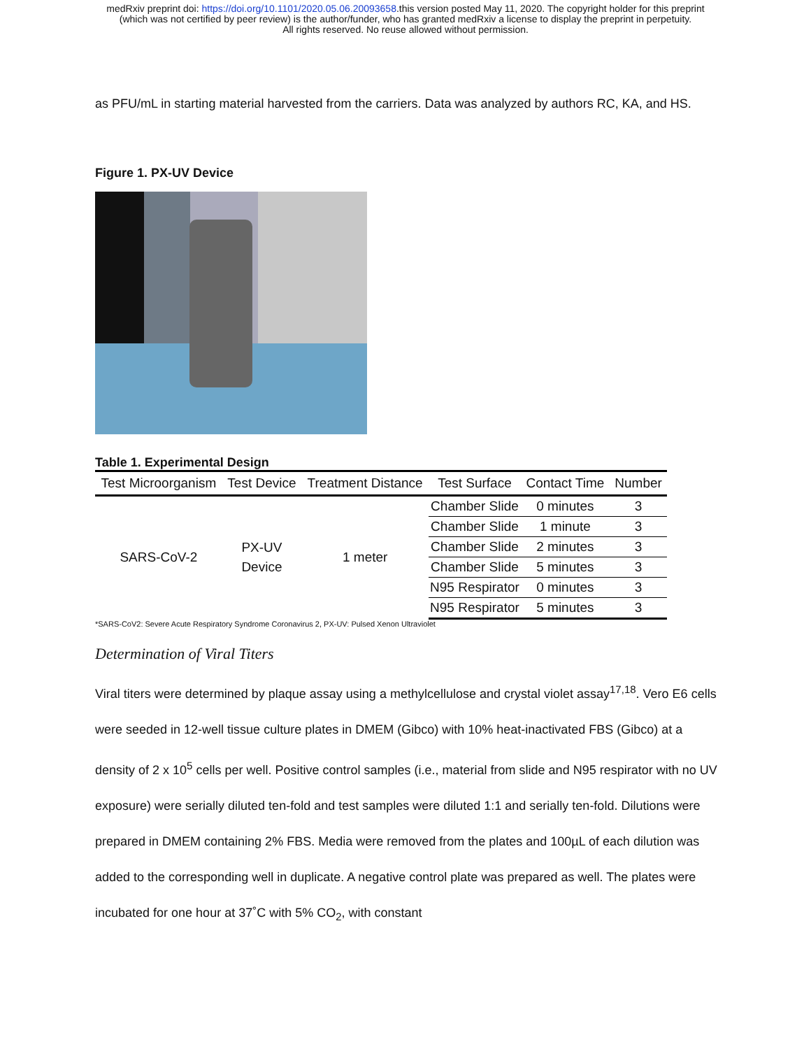medRxiv preprint doi: https://doi.org/10.1101/2020.05.06.20093658.this version posted May 11, 2020. The copyright holder for this preprint
(which was not certified by peer review) is the author/funder, who has granted medRxiv a license to display the preprint in perpetuity.
All rights reserved. No reuse allowed without permission.
as PFU/mL in starting material harvested from the carriers. Data was analyzed by authors RC, KA, and HS.
Figure 1. PX-UV Device
Table 1. Experimental Design
| Test Microorganism | Test Device | Treatment Distance | Test Surface | Contact Time | Number |
| --- | --- | --- | --- | --- | --- |
| SARS-CoV-2 | PX-UV Device | 1 meter | Chamber Slide | 0 minutes | 3 |
| | | | Chamber Slide | 1 minute | 3 |
| | | | Chamber Slide | 2 minutes | 3 |
| | | | Chamber Slide | 5 minutes | 3 |
| | | | N95 Respirator | 0 minutes | 3 |
| | | | N95 Respirator | 5 minutes | 3 |
*SARS-CoV2: Severe Acute Respiratory Syndrome Coronavirus 2, PX-UV: Pulsed Xenon Ultraviolet
Determination of Viral Titers
Viral titers were determined by plaque assay using a methylcellulose and crystal violet assay<sup>17,18</sup>. Vero E6 cells were seeded in 12-well tissue culture plates in DMEM (Gibco) with 10% heat-inactivated FBS (Gibco) at a density of 2 x 10<sup>5</sup> cells per well. Positive control samples (i.e., material from slide and N95 respirator with no UV exposure) were serially diluted ten-fold and test samples were diluted 1:1 and serially ten-fold. Dilutions were prepared in DMEM containing 2% FBS. Media were removed from the plates and 100µL of each dilution was added to the corresponding well in duplicate. A negative control plate was prepared as well. The plates were incubated for one hour at 37˚C with 5% CO<sub>2</sub>, with constant